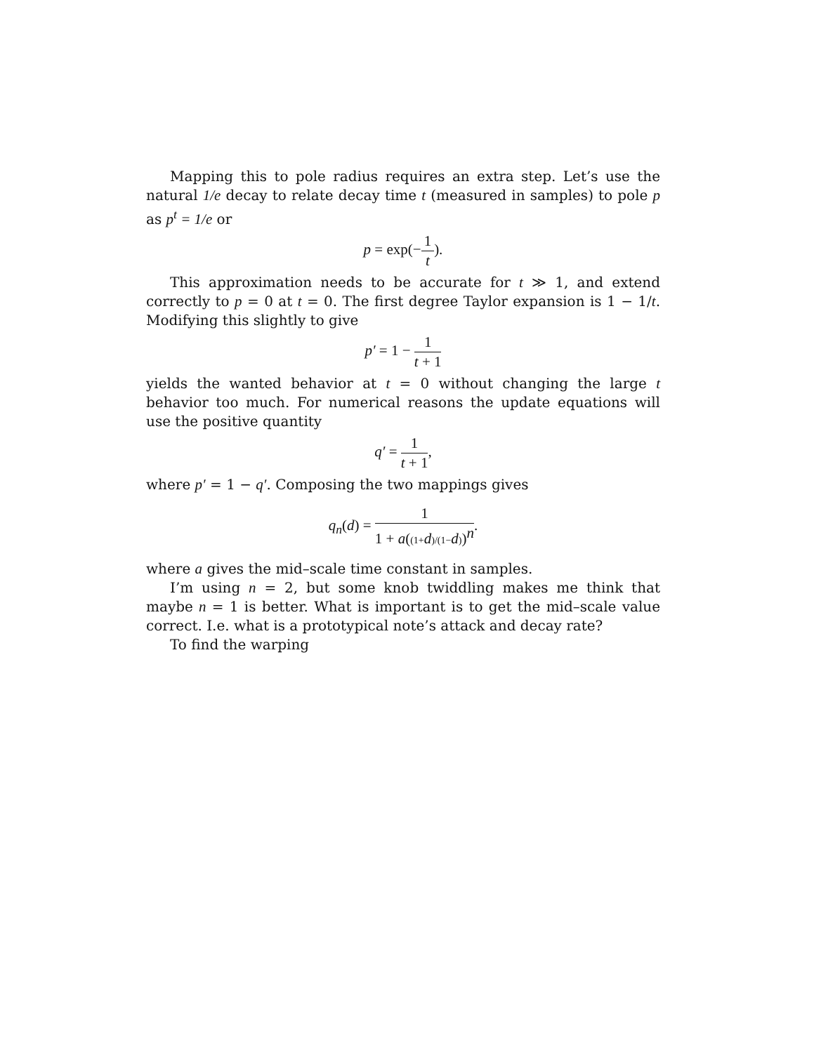Mapping this to pole radius requires an extra step. Let’s use the natural 1/e decay to relate decay time t (measured in samples) to pole p as p<sup>t</sup> = 1/e or
p = exp(−1 t).
This approximation needs to be accurate for t ≫ 1, and extend correctly to p = 0 at t = 0. The first degree Taylor expansion is 1 − 1/t. Modifying this slightly to give
p′ = 1 − 1 t + 1
yields the wanted behavior at t = 0 without changing the large t behavior too much. For numerical reasons the update equations will use the positive quantity
q′ = 1 t + 1,
where p′ = 1 − q′. Composing the two mappings gives
q<sub>n</sub>(d) = 1 1 + a((1+d)/(1−d))<sup>n</sup>.
where a gives the mid–scale time constant in samples.
I’m using n = 2, but some knob twiddling makes me think that maybe n = 1 is better. What is important is to get the mid–scale value correct. I.e. what is a prototypical note’s attack and decay rate?
To find the warping